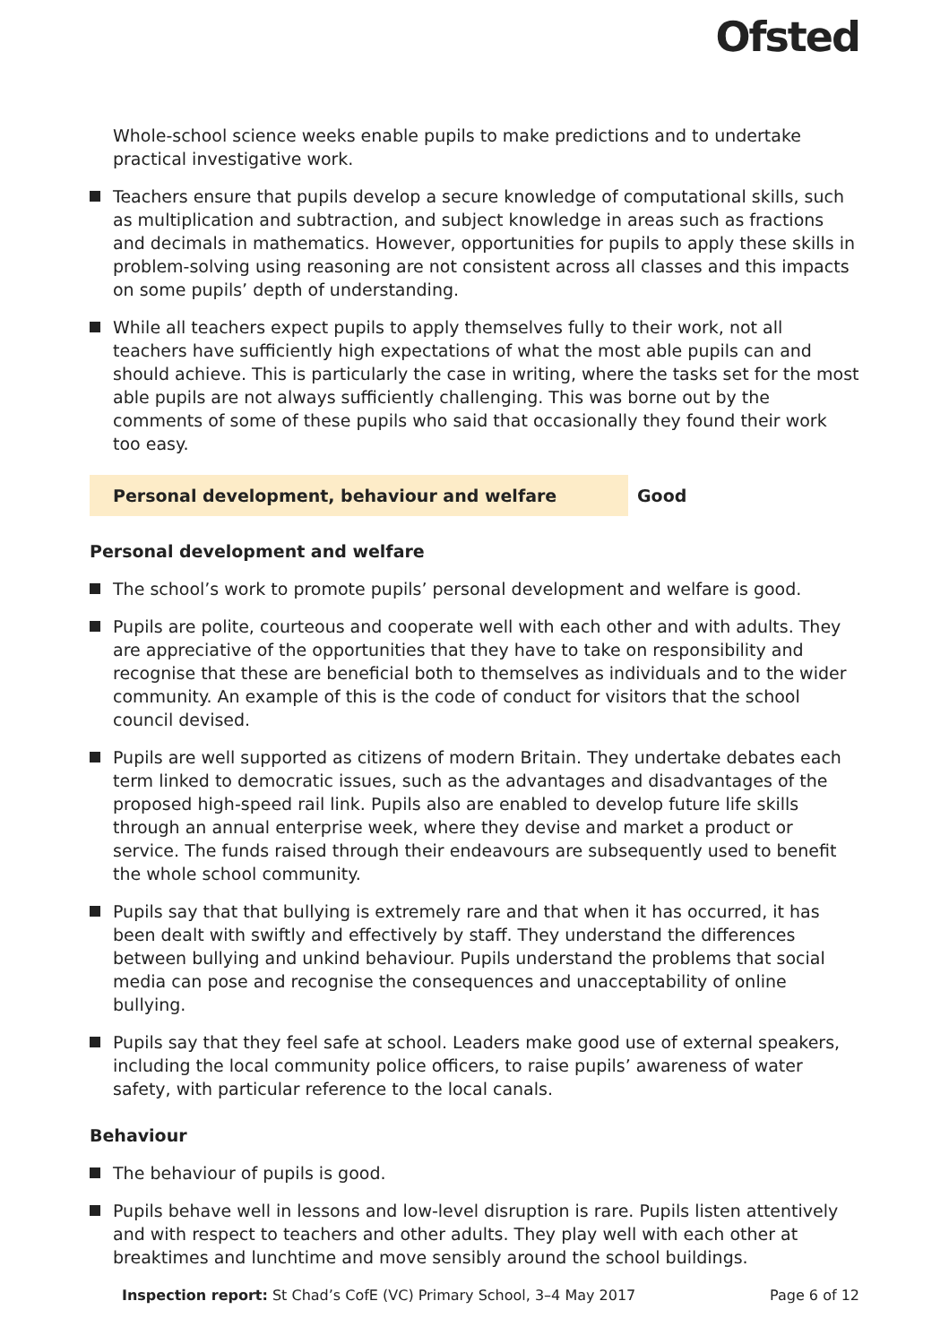Ofsted
Whole-school science weeks enable pupils to make predictions and to undertake practical investigative work.
Teachers ensure that pupils develop a secure knowledge of computational skills, such as multiplication and subtraction, and subject knowledge in areas such as fractions and decimals in mathematics. However, opportunities for pupils to apply these skills in problem-solving using reasoning are not consistent across all classes and this impacts on some pupils’ depth of understanding.
While all teachers expect pupils to apply themselves fully to their work, not all teachers have sufficiently high expectations of what the most able pupils can and should achieve. This is particularly the case in writing, where the tasks set for the most able pupils are not always sufficiently challenging. This was borne out by the comments of some of these pupils who said that occasionally they found their work too easy.
Personal development, behaviour and welfare Good
Personal development and welfare
The school’s work to promote pupils’ personal development and welfare is good.
Pupils are polite, courteous and cooperate well with each other and with adults. They are appreciative of the opportunities that they have to take on responsibility and recognise that these are beneficial both to themselves as individuals and to the wider community. An example of this is the code of conduct for visitors that the school council devised.
Pupils are well supported as citizens of modern Britain. They undertake debates each term linked to democratic issues, such as the advantages and disadvantages of the proposed high-speed rail link. Pupils also are enabled to develop future life skills through an annual enterprise week, where they devise and market a product or service. The funds raised through their endeavours are subsequently used to benefit the whole school community.
Pupils say that that bullying is extremely rare and that when it has occurred, it has been dealt with swiftly and effectively by staff. They understand the differences between bullying and unkind behaviour. Pupils understand the problems that social media can pose and recognise the consequences and unacceptability of online bullying.
Pupils say that they feel safe at school. Leaders make good use of external speakers, including the local community police officers, to raise pupils’ awareness of water safety, with particular reference to the local canals.
Behaviour
The behaviour of pupils is good.
Pupils behave well in lessons and low-level disruption is rare. Pupils listen attentively and with respect to teachers and other adults. They play well with each other at breaktimes and lunchtime and move sensibly around the school buildings.
Inspection report: St Chad’s CofE (VC) Primary School, 3–4 May 2017 Page 6 of 12